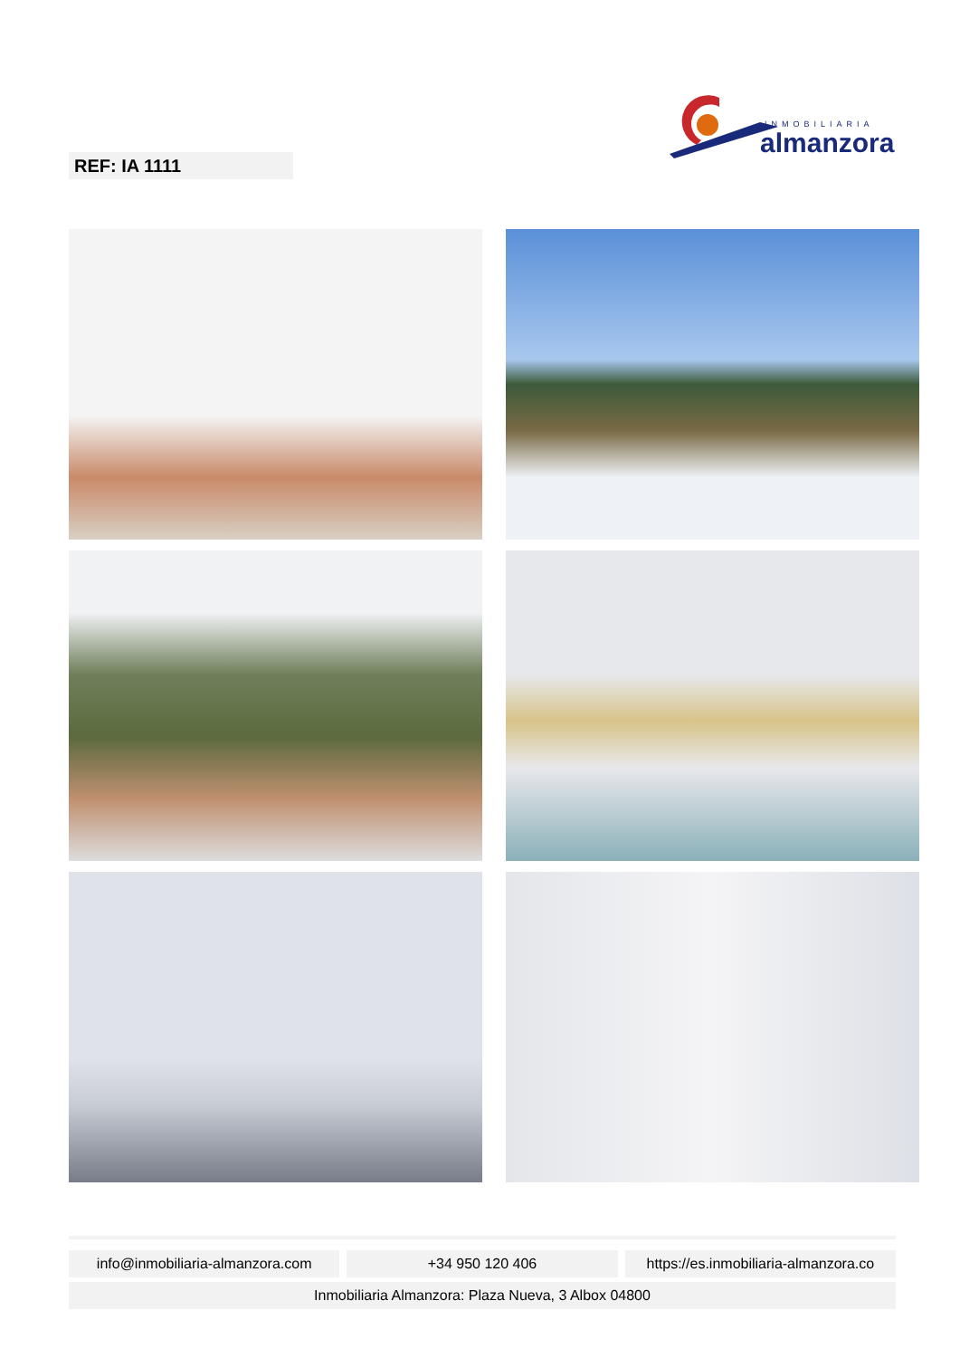INMOBILIARIA
almanzora
REF: IA 1111
info@inmobiliaria-almanzora.com
+34 950 120 406 https://es.inmobiliaria-almanzora.co
Inmobiliaria Almanzora: Plaza Nueva, 3 Albox 04800